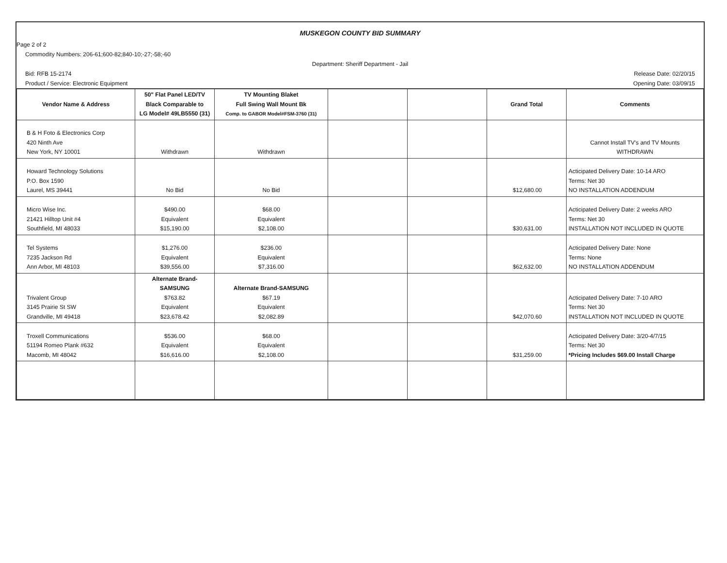MUSKEGON COUNTY BID SUMMARY
Page 2 of 2
Commodity Numbers: 206-61;600-82;840-10;-27;-58;-60
Department: Sheriff Department - Jail
Bid: RFB 15-2174 Release Date: 02/20/15
Product / Service: Electronic Equipment Opening Date: 03/09/15
| Vendor Name & Address | 50" Flat Panel LED/TV Black Comparable to LG Model# 49LB5550 (31) | TV Mounting Blaket Full Swing Wall Mount Bk Comp. to GABOR Model#FSM-3760 (31) | | | Grand Total | Comments |
| --- | --- | --- | --- | --- | --- | --- |
| B & H Foto & Electronics Corp 420 Ninth Ave New York, NY 10001 | Withdrawn | Withdrawn | | | | Cannot Install TV's and TV Mounts WITHDRAWN |
| Howard Technology Solutions P.O. Box 1590 Laurel, MS 39441 | No Bid | No Bid | | | $12,680.00 | Acticipated Delivery Date: 10-14 ARO Terms: Net 30 NO INSTALLATION ADDENDUM |
| Micro Wise Inc. 21421 Hilltop Unit #4 Southfield, MI 48033 | $490.00 Equivalent $15,190.00 | $68.00 Equivalent $2,108.00 | | | $30,631.00 | Acticipated Delivery Date: 2 weeks ARO Terms: Net 30 INSTALLATION NOT INCLUDED IN QUOTE |
| Tel Systems 7235 Jackson Rd Ann Arbor, MI 48103 | $1,276.00 Equivalent $39,556.00 | $236.00 Equivalent $7,316.00 | | | $62,632.00 | Acticipated Delivery Date: None Terms: None NO INSTALLATION ADDENDUM |
| Trivalent Group 3145 Prairie St SW Grandville, MI 49418 | Alternate Brand-SAMSUNG $763.82 Equivalent $23,678.42 | Alternate Brand-SAMSUNG $67.19 Equivalent $2,082.89 | | | $42,070.60 | Acticipated Delivery Date: 7-10 ARO Terms: Net 30 INSTALLATION NOT INCLUDED IN QUOTE |
| Troxell Communications 51194 Romeo Plank #632 Macomb, MI 48042 | $536.00 Equivalent $16,616.00 | $68.00 Equivalent $2,108.00 | | | $31,259.00 | Acticipated Delivery Date: 3/20-4/7/15 Terms: Net 30 *Pricing Includes $69.00 Install Charge |